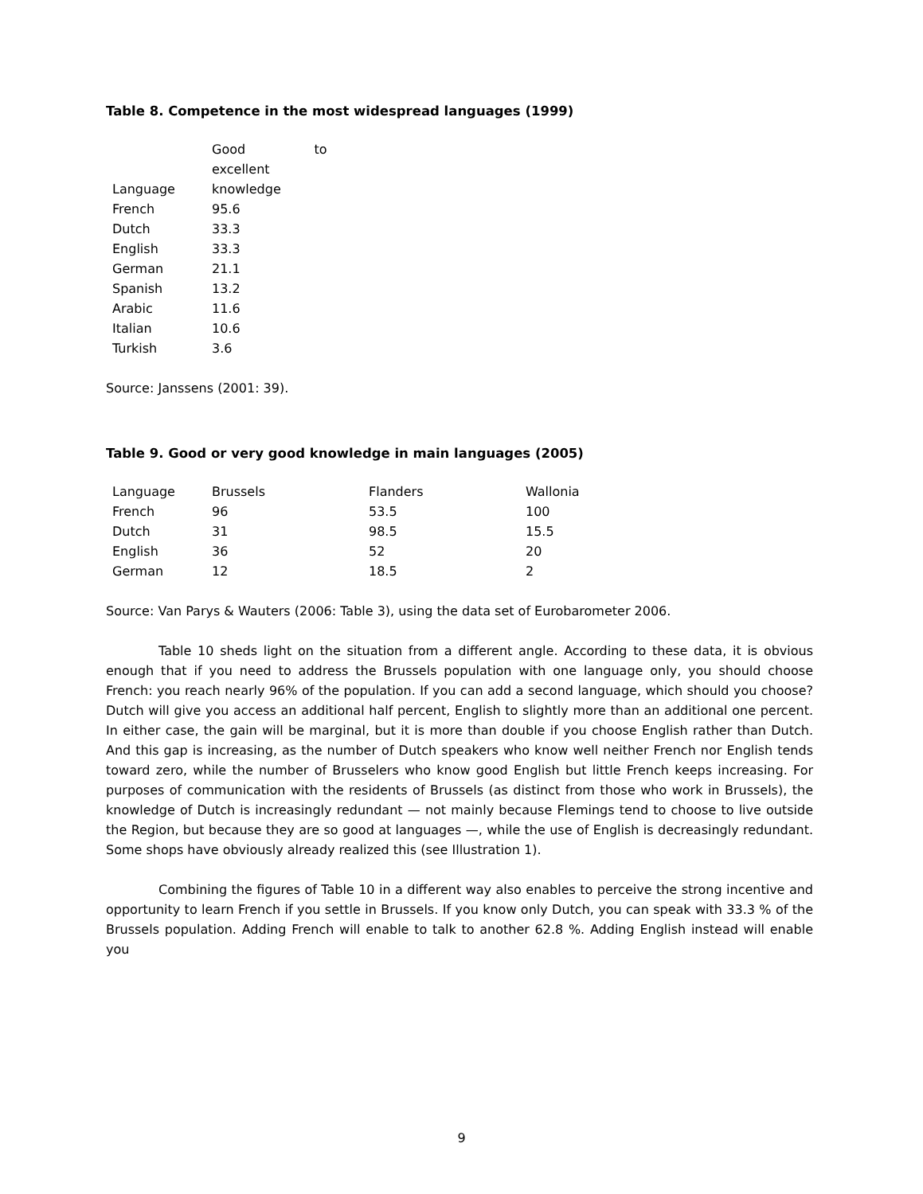Table 8. Competence in the most widespread languages (1999)
| Language | Good to excellent knowledge |
| French | 95.6 |
| Dutch | 33.3 |
| English | 33.3 |
| German | 21.1 |
| Spanish | 13.2 |
| Arabic | 11.6 |
| Italian | 10.6 |
| Turkish | 3.6 |
Source: Janssens (2001: 39).
Table 9. Good or very good knowledge in main languages (2005)
| Language | Brussels | Flanders | Wallonia |
| French | 96 | 53.5 | 100 |
| Dutch | 31 | 98.5 | 15.5 |
| English | 36 | 52 | 20 |
| German | 12 | 18.5 | 2 |
Source: Van Parys & Wauters (2006: Table 3), using the data set of Eurobarometer 2006.
Table 10 sheds light on the situation from a different angle. According to these data, it is obvious enough that if you need to address the Brussels population with one language only, you should choose French: you reach nearly 96% of the population. If you can add a second language, which should you choose? Dutch will give you access an additional half percent, English to slightly more than an additional one percent. In either case, the gain will be marginal, but it is more than double if you choose English rather than Dutch. And this gap is increasing, as the number of Dutch speakers who know well neither French nor English tends toward zero, while the number of Brusselers who know good English but little French keeps increasing. For purposes of communication with the residents of Brussels (as distinct from those who work in Brussels), the knowledge of Dutch is increasingly redundant — not mainly because Flemings tend to choose to live outside the Region, but because they are so good at languages —, while the use of English is decreasingly redundant. Some shops have obviously already realized this (see Illustration 1).
Combining the figures of Table 10 in a different way also enables to perceive the strong incentive and opportunity to learn French if you settle in Brussels. If you know only Dutch, you can speak with 33.3 % of the Brussels population. Adding French will enable to talk to another 62.8 %. Adding English instead will enable you
9